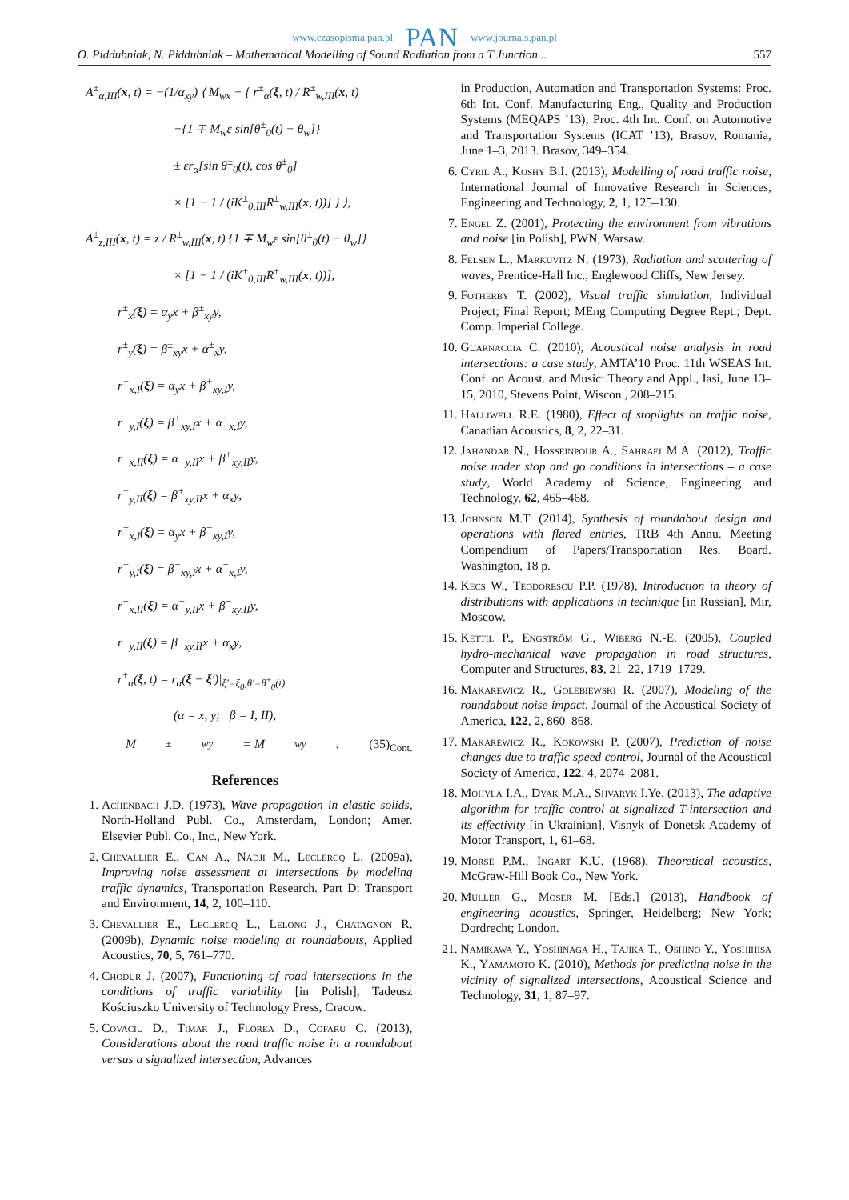www.czasopisma.pan.pl PAN www.journals.pan.pl
O. Piddubniak, N. Piddubniak – Mathematical Modelling of Sound Radiation from a T Junction... 557
A<sup>±</sup><sub>α,III</sub>(x, t) = −(1/α<sub>xy</sub>) ⟨ M<sub>wx</sub> − { r<sup>±</sup><sub>α</sub>(ξ, t) / R<sup>±</sup><sub>w,III</sub>(x, t)
−{1 ∓ M<sub>w</sub>ε sin[θ<sup>±</sup><sub>0</sub>(t) − θ<sub>w</sub>]}
± εr<sub>α</sub>[sin θ<sup>±</sup><sub>0</sub>(t), cos θ<sup>±</sup><sub>0</sub>]
× [1 − 1 / (iK<sup>±</sup><sub>0,III</sub>R<sup>±</sup><sub>w,III</sub>(x, t))] } ⟩,
A<sup>±</sup><sub>z,III</sub>(x, t) = z / R<sup>±</sup><sub>w,III</sub>(x, t) {1 ∓ M<sub>w</sub>ε sin[θ<sup>±</sup><sub>0</sub>(t) − θ<sub>w</sub>]}
× [1 − 1 / (iK<sup>±</sup><sub>0,III</sub>R<sup>±</sup><sub>w,III</sub>(x, t))],
r<sup>±</sup><sub>x</sub>(ξ) = α<sub>y</sub>x + β<sup>±</sup><sub>xy</sub>y,
r<sup>±</sup><sub>y</sub>(ξ) = β<sup>±</sup><sub>xy</sub>x + α<sup>±</sup><sub>x</sub>y,
r<sup>+</sup><sub>x,I</sub>(ξ) = α<sub>y</sub>x + β<sup>+</sup><sub>xy,I</sub>y,
r<sup>+</sup><sub>y,I</sub>(ξ) = β<sup>+</sup><sub>xy,I</sub>x + α<sup>+</sup><sub>x,I</sub>y,
r<sup>+</sup><sub>x,II</sub>(ξ) = α<sup>+</sup><sub>y,II</sub>x + β<sup>+</sup><sub>xy,II</sub>y,
r<sup>+</sup><sub>y,II</sub>(ξ) = β<sup>+</sup><sub>xy,II</sub>x + α<sub>x</sub>y,
r<sup>−</sup><sub>x,I</sub>(ξ) = α<sub>y</sub>x + β<sup>−</sup><sub>xy,I</sub>y,
r<sup>−</sup><sub>y,I</sub>(ξ) = β<sup>−</sup><sub>xy,I</sub>x + α<sup>−</sup><sub>x,I</sub>y,
r<sup>−</sup><sub>x,II</sub>(ξ) = α<sup>−</sup><sub>y,II</sub>x + β<sup>−</sup><sub>xy,II</sub>y,
r<sup>−</sup><sub>y,II</sub>(ξ) = β<sup>−</sup><sub>xy,II</sub>x + α<sub>x</sub>y,
r<sup>±</sup><sub>α</sub>(ξ, t) = r<sub>α</sub>(ξ − ξ′)|<sub>ξ′=ξ<sub>0</sub>,θ′=θ<sup>±</sup><sub>0</sub>(t)</sub>
(α = x, y; β = I, II),
M<sup>±</sup><sub>wy</sub> = M<sub>wy</sub>. (35)<sub>Cont.</sub>
References
1. Achenbach J.D. (1973), Wave propagation in elastic solids, North-Holland Publ. Co., Amsterdam, London; Amer. Elsevier Publ. Co., Inc., New York.
2. Chevallier E., Can A., Nadji M., Leclercq L. (2009a), Improving noise assessment at intersections by modeling traffic dynamics, Transportation Research. Part D: Transport and Environment, 14, 2, 100–110.
3. Chevallier E., Leclercq L., Lelong J., Chatagnon R. (2009b), Dynamic noise modeling at roundabouts, Applied Acoustics, 70, 5, 761–770.
4. Chodur J. (2007), Functioning of road intersections in the conditions of traffic variability [in Polish], Tadeusz Kościuszko University of Technology Press, Cracow.
5. Covaciu D., Timar J., Florea D., Cofaru C. (2013), Considerations about the road traffic noise in a roundabout versus a signalized intersection, Advances
in Production, Automation and Transportation Systems: Proc. 6th Int. Conf. Manufacturing Eng., Quality and Production Systems (MEQAPS ’13); Proc. 4th Int. Conf. on Automotive and Transportation Systems (ICAT ’13), Brasov, Romania, June 1–3, 2013. Brasov, 349–354.
6. Cyril A., Koshy B.I. (2013), Modelling of road traffic noise, International Journal of Innovative Research in Sciences, Engineering and Technology, 2, 1, 125–130.
7. Engel Z. (2001), Protecting the environment from vibrations and noise [in Polish], PWN, Warsaw.
8. Felsen L., Markuvitz N. (1973), Radiation and scattering of waves, Prentice-Hall Inc., Englewood Cliffs, New Jersey.
9. Fotherby T. (2002), Visual traffic simulation, Individual Project; Final Report; MEng Computing Degree Rept.; Dept. Comp. Imperial College.
10. Guarnaccia C. (2010), Acoustical noise analysis in road intersections: a case study, AMTA’10 Proc. 11th WSEAS Int. Conf. on Acoust. and Music: Theory and Appl., Iasi, June 13–15, 2010, Stevens Point, Wiscon., 208–215.
11. Halliwell R.E. (1980), Effect of stoplights on traffic noise, Canadian Acoustics, 8, 2, 22–31.
12. Jahandar N., Hosseinpour A., Sahraei M.A. (2012), Traffic noise under stop and go conditions in intersections – a case study, World Academy of Science, Engineering and Technology, 62, 465–468.
13. Johnson M.T. (2014), Synthesis of roundabout design and operations with flared entries, TRB 4th Annu. Meeting Compendium of Papers/Transportation Res. Board. Washington, 18 p.
14. Kecs W., Teodorescu P.P. (1978), Introduction in theory of distributions with applications in technique [in Russian], Mir, Moscow.
15. Kettil P., Engström G., Wiberg N.-E. (2005), Coupled hydro-mechanical wave propagation in road structures, Computer and Structures, 83, 21–22, 1719–1729.
16. Makarewicz R., Golebiewski R. (2007), Modeling of the roundabout noise impact, Journal of the Acoustical Society of America, 122, 2, 860–868.
17. Makarewicz R., Kokowski P. (2007), Prediction of noise changes due to traffic speed control, Journal of the Acoustical Society of America, 122, 4, 2074–2081.
18. Mohyla I.A., Dyak M.A., Shvaryk I.Ye. (2013), The adaptive algorithm for traffic control at signalized T-intersection and its effectivity [in Ukrainian], Visnyk of Donetsk Academy of Motor Transport, 1, 61–68.
19. Morse P.M., Ingart K.U. (1968), Theoretical acoustics, McGraw-Hill Book Co., New York.
20. Müller G., Möser M. [Eds.] (2013), Handbook of engineering acoustics, Springer, Heidelberg; New York; Dordrecht; London.
21. Namikawa Y., Yoshinaga H., Tajika T., Oshino Y., Yoshihisa K., Yamamoto K. (2010), Methods for predicting noise in the vicinity of signalized intersections, Acoustical Science and Technology, 31, 1, 87–97.